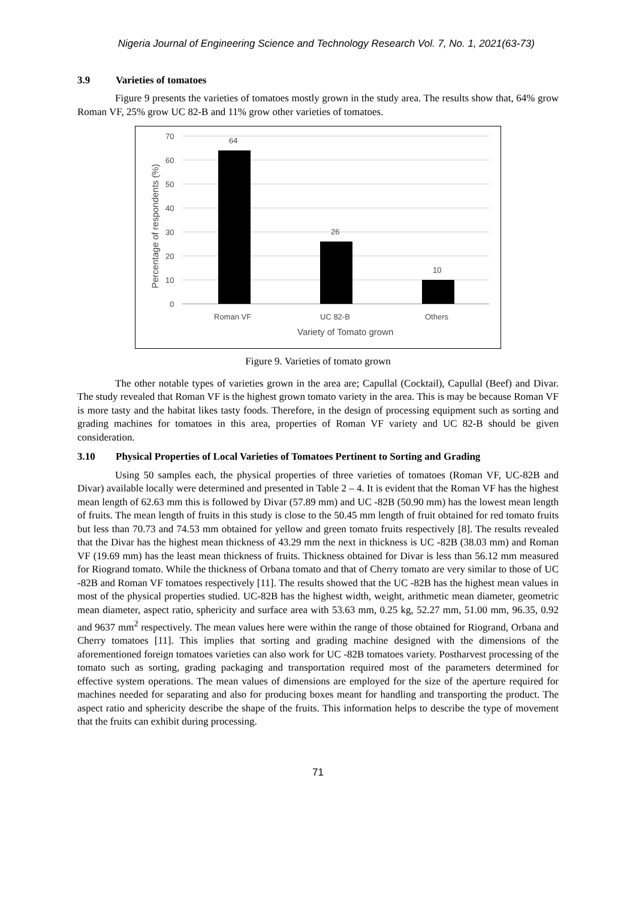Nigeria Journal of Engineering Science and Technology Research Vol. 7, No. 1, 2021(63-73)
3.9 Varieties of tomatoes
Figure 9 presents the varieties of tomatoes mostly grown in the study area. The results show that, 64% grow Roman VF, 25% grow UC 82-B and 11% grow other varieties of tomatoes.
70
60
50
40
30
20
10
0
64
26
10
Roman VF
UC 82-B
Others
Variety of Tomato grown
Percentage of respondents (%)
Figure 9. Varieties of tomato grown
The other notable types of varieties grown in the area are; Capullal (Cocktail), Capullal (Beef) and Divar. The study revealed that Roman VF is the highest grown tomato variety in the area. This is may be because Roman VF is more tasty and the habitat likes tasty foods. Therefore, in the design of processing equipment such as sorting and grading machines for tomatoes in this area, properties of Roman VF variety and UC 82-B should be given consideration.
3.10 Physical Properties of Local Varieties of Tomatoes Pertinent to Sorting and Grading
Using 50 samples each, the physical properties of three varieties of tomatoes (Roman VF, UC-82B and Divar) available locally were determined and presented in Table 2 – 4. It is evident that the Roman VF has the highest mean length of 62.63 mm this is followed by Divar (57.89 mm) and UC -82B (50.90 mm) has the lowest mean length of fruits. The mean length of fruits in this study is close to the 50.45 mm length of fruit obtained for red tomato fruits but less than 70.73 and 74.53 mm obtained for yellow and green tomato fruits respectively [8]. The results revealed that the Divar has the highest mean thickness of 43.29 mm the next in thickness is UC -82B (38.03 mm) and Roman VF (19.69 mm) has the least mean thickness of fruits. Thickness obtained for Divar is less than 56.12 mm measured for Riogrand tomato. While the thickness of Orbana tomato and that of Cherry tomato are very similar to those of UC -82B and Roman VF tomatoes respectively [11]. The results showed that the UC -82B has the highest mean values in most of the physical properties studied. UC-82B has the highest width, weight, arithmetic mean diameter, geometric mean diameter, aspect ratio, sphericity and surface area with 53.63 mm, 0.25 kg, 52.27 mm, 51.00 mm, 96.35, 0.92 and 9637 mm<sup>2</sup> respectively. The mean values here were within the range of those obtained for Riogrand, Orbana and Cherry tomatoes [11]. This implies that sorting and grading machine designed with the dimensions of the aforementioned foreign tomatoes varieties can also work for UC -82B tomatoes variety. Postharvest processing of the tomato such as sorting, grading packaging and transportation required most of the parameters determined for effective system operations. The mean values of dimensions are employed for the size of the aperture required for machines needed for separating and also for producing boxes meant for handling and transporting the product. The aspect ratio and sphericity describe the shape of the fruits. This information helps to describe the type of movement that the fruits can exhibit during processing.
71